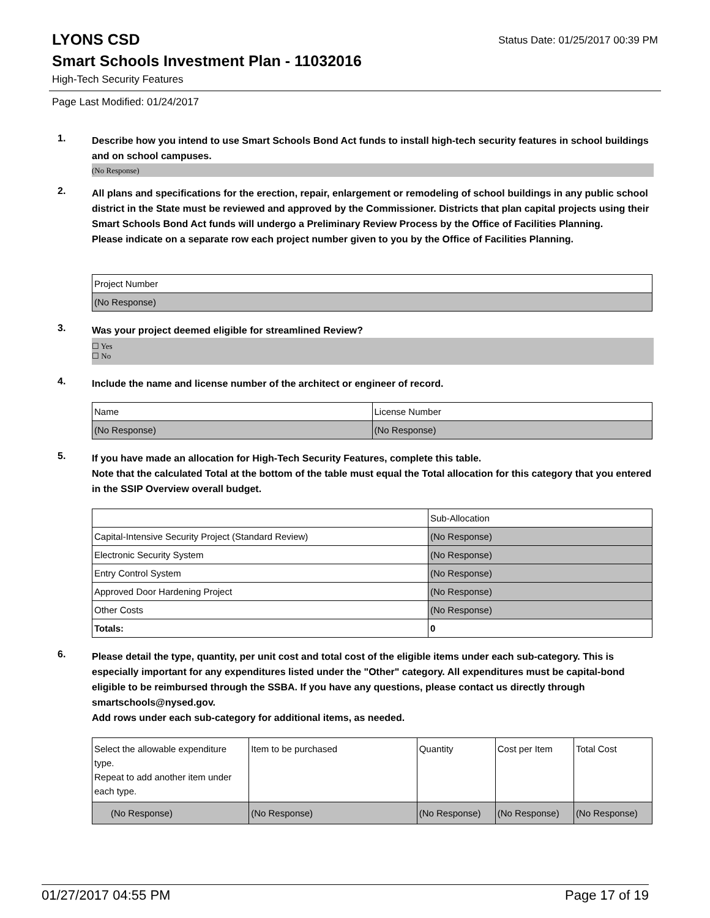LYONS CSD
Status Date: 01/25/2017 00:39 PM
Smart Schools Investment Plan - 11032016
High-Tech Security Features
Page Last Modified: 01/24/2017
1.
Describe how you intend to use Smart Schools Bond Act funds to install high-tech security features in school buildings and on school campuses.
(No Response)
2.
All plans and specifications for the erection, repair, enlargement or remodeling of school buildings in any public school district in the State must be reviewed and approved by the Commissioner. Districts that plan capital projects using their Smart Schools Bond Act funds will undergo a Preliminary Review Process by the Office of Facilities Planning.
Please indicate on a separate row each project number given to you by the Office of Facilities Planning.
| Project Number |
| --- |
| (No Response) |
3.
Was your project deemed eligible for streamlined Review?
☐ Yes
☐ No
4.
Include the name and license number of the architect or engineer of record.
| Name | License Number |
| --- | --- |
| (No Response) | (No Response) |
5.
If you have made an allocation for High-Tech Security Features, complete this table.
Note that the calculated Total at the bottom of the table must equal the Total allocation for this category that you entered in the SSIP Overview overall budget.
| | Sub-Allocation |
| --- | --- |
| Capital-Intensive Security Project (Standard Review) | (No Response) |
| Electronic Security System | (No Response) |
| Entry Control System | (No Response) |
| Approved Door Hardening Project | (No Response) |
| Other Costs | (No Response) |
| Totals: | 0 |
6.
Please detail the type, quantity, per unit cost and total cost of the eligible items under each sub-category. This is especially important for any expenditures listed under the "Other" category. All expenditures must be capital-bond eligible to be reimbursed through the SSBA. If you have any questions, please contact us directly through smartschools@nysed.gov.
Add rows under each sub-category for additional items, as needed.
| Select the allowable expenditure type. Repeat to add another item under each type. | Item to be purchased | Quantity | Cost per Item | Total Cost |
| --- | --- | --- | --- | --- |
| (No Response) | (No Response) | (No Response) | (No Response) | (No Response) |
01/27/2017 04:55 PM Page 17 of 19